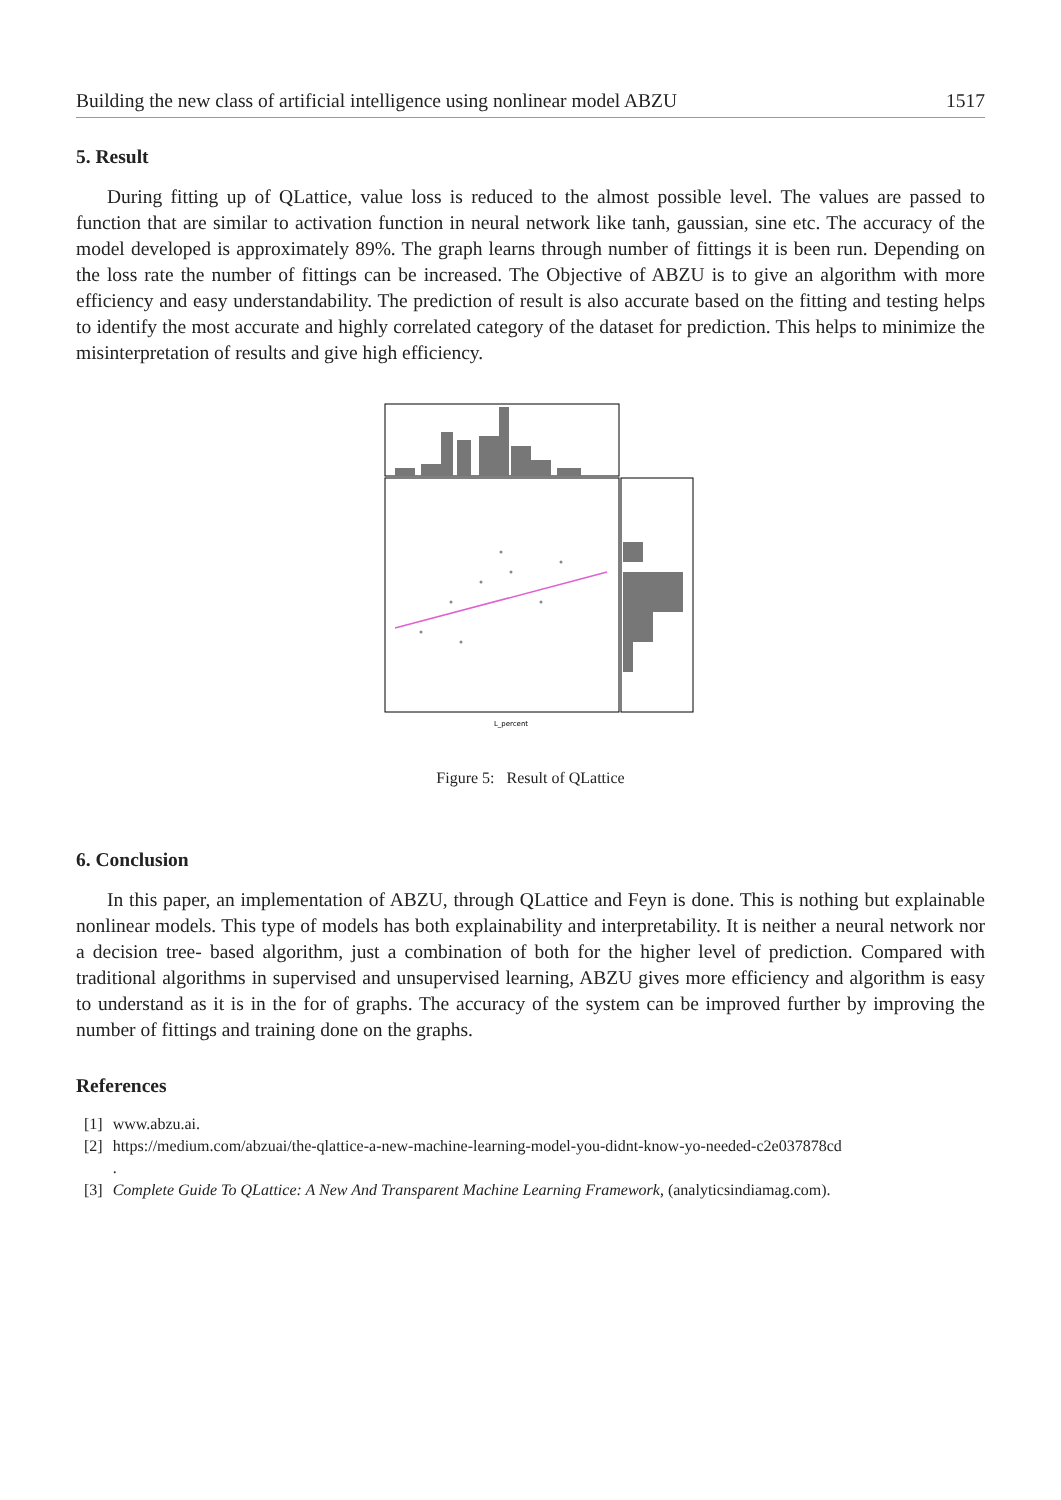Building the new class of artificial intelligence using nonlinear model ABZU 1517
5. Result
During fitting up of QLattice, value loss is reduced to the almost possible level. The values are passed to function that are similar to activation function in neural network like tanh, gaussian, sine etc. The accuracy of the model developed is approximately 89%. The graph learns through number of fittings it is been run. Depending on the loss rate the number of fittings can be increased. The Objective of ABZU is to give an algorithm with more efficiency and easy understandability. The prediction of result is also accurate based on the fitting and testing helps to identify the most accurate and highly correlated category of the dataset for prediction. This helps to minimize the misinterpretation of results and give high efficiency.
L_percent
Figure 5: Result of QLattice
6. Conclusion
In this paper, an implementation of ABZU, through QLattice and Feyn is done. This is nothing but explainable nonlinear models. This type of models has both explainability and interpretability. It is neither a neural network nor a decision tree- based algorithm, just a combination of both for the higher level of prediction. Compared with traditional algorithms in supervised and unsupervised learning, ABZU gives more efficiency and algorithm is easy to understand as it is in the for of graphs. The accuracy of the system can be improved further by improving the number of fittings and training done on the graphs.
References
[1] www.abzu.ai.
[2] https://medium.com/abzuai/the-qlattice-a-new-machine-learning-model-you-didnt-know-yo-needed-c2e037878cd
.
[3] Complete Guide To QLattice: A New And Transparent Machine Learning Framework, (analyticsindiamag.com).